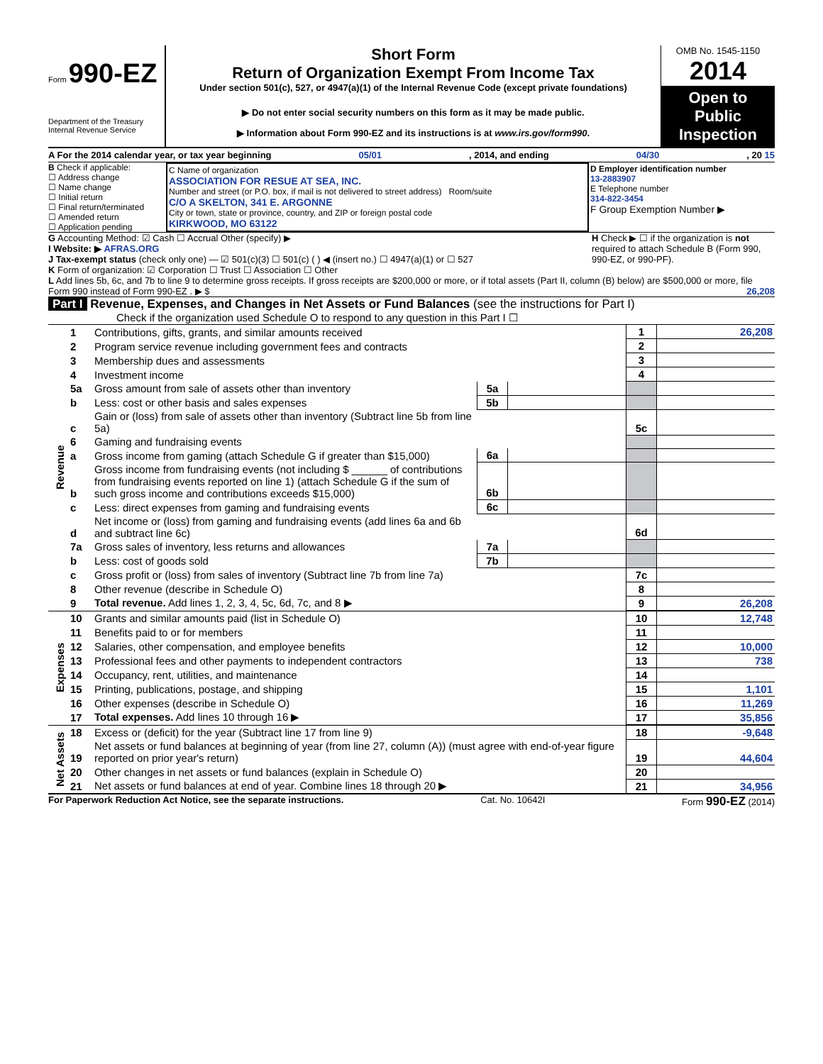Form 990-EZ
Department of the Treasury
Internal Revenue Service
Short Form
Return of Organization Exempt From Income Tax
Under section 501(c), 527, or 4947(a)(1) of the Internal Revenue Code (except private foundations)
▶ Do not enter social security numbers on this form as it may be made public.
▶ Information about Form 990-EZ and its instructions is at www.irs.gov/form990.
OMB No. 1545-1150
2014
Open to Public Inspection
A For the 2014 calendar year, or tax year beginning 05/01, 2014, and ending 04/30, 20 15
B Check if applicable:
☐ Address change
☐ Name change
☐ Initial return
☐ Final return/terminated
☐ Amended return
☐ Application pending
C Name of organization
ASSOCIATION FOR RESUE AT SEA, INC.
Number and street (or P.O. box, if mail is not delivered to street address) Room/suite
C/O A SKELTON, 341 E. ARGONNE
City or town, state or province, country, and ZIP or foreign postal code
KIRKWOOD, MO 63122
D Employer identification number
13-2883907
E Telephone number
314-822-3454
F Group Exemption Number ▶
G Accounting Method: ☑ Cash ☐ Accrual Other (specify) ▶
I Website: ▶ AFRAS.ORG
J Tax-exempt status (check only one) — ☑ 501(c)(3) ☐ 501(c) ( ) ◀ (insert no.) ☐ 4947(a)(1) or ☐ 527
H Check ▶ ☐ if the organization is not required to attach Schedule B (Form 990, 990-EZ, or 990-PF).
K Form of organization: ☑ Corporation ☐ Trust ☐ Association ☐ Other
L Add lines 5b, 6c, and 7b to line 9 to determine gross receipts. If gross receipts are $200,000 or more, or if total assets (Part II, column (B) below) are $500,000 or more, file Form 990 instead of Form 990-EZ . ▶ $ 26,208
Part I Revenue, Expenses, and Changes in Net Assets or Fund Balances (see the instructions for Part I)
Check if the organization used Schedule O to respond to any question in this Part I ☐
| Revenue | 1 | Contributions, gifts, grants, and similar amounts received | | | 1 | 26,208 |
| | 2 | Program service revenue including government fees and contracts | | | 2 | |
| | 3 | Membership dues and assessments | | | 3 | |
| | 4 | Investment income | | | 4 | |
| | 5a | Gross amount from sale of assets other than inventory | 5a | | | |
| | b | Less: cost or other basis and sales expenses | 5b | | | |
| | c | Gain or (loss) from sale of assets other than inventory (Subtract line 5b from line 5a) | | | 5c | |
| | 6 | Gaming and fundraising events | | | | |
| | a | Gross income from gaming (attach Schedule G if greater than $15,000) | 6a | | | |
| | b | Gross income from fundraising events (not including $ ______ of contributions from fundraising events reported on line 1) (attach Schedule G if the sum of such gross income and contributions exceeds $15,000) | 6b | | | |
| | c | Less: direct expenses from gaming and fundraising events | 6c | | | |
| | d | Net income or (loss) from gaming and fundraising events (add lines 6a and 6b and subtract line 6c) | | | 6d | |
| | 7a | Gross sales of inventory, less returns and allowances | 7a | | | |
| | b | Less: cost of goods sold | 7b | | | |
| | c | Gross profit or (loss) from sales of inventory (Subtract line 7b from line 7a) | | | 7c | |
| | 8 | Other revenue (describe in Schedule O) | | | 8 | |
| | 9 | Total revenue. Add lines 1, 2, 3, 4, 5c, 6d, 7c, and 8 ▶ | | | 9 | 26,208 |
| Expenses | 10 | Grants and similar amounts paid (list in Schedule O) | 10 | 12,748 |
| | 11 | Benefits paid to or for members | 11 | |
| | 12 | Salaries, other compensation, and employee benefits | 12 | 10,000 |
| | 13 | Professional fees and other payments to independent contractors | 13 | 738 |
| | 14 | Occupancy, rent, utilities, and maintenance | 14 | |
| | 15 | Printing, publications, postage, and shipping | 15 | 1,101 |
| | 16 | Other expenses (describe in Schedule O) | 16 | 11,269 |
| | 17 | Total expenses. Add lines 10 through 16 ▶ | 17 | 35,856 |
| Net Assets | 18 | Excess or (deficit) for the year (Subtract line 17 from line 9) | 18 | -9,648 |
| | 19 | Net assets or fund balances at beginning of year (from line 27, column (A)) (must agree with end-of-year figure reported on prior year's return) | 19 | 44,604 |
| | 20 | Other changes in net assets or fund balances (explain in Schedule O) | 20 | |
| | 21 | Net assets or fund balances at end of year. Combine lines 18 through 20 ▶ | 21 | 34,956 |
For Paperwork Reduction Act Notice, see the separate instructions. Cat. No. 10642I Form 990-EZ (2014)